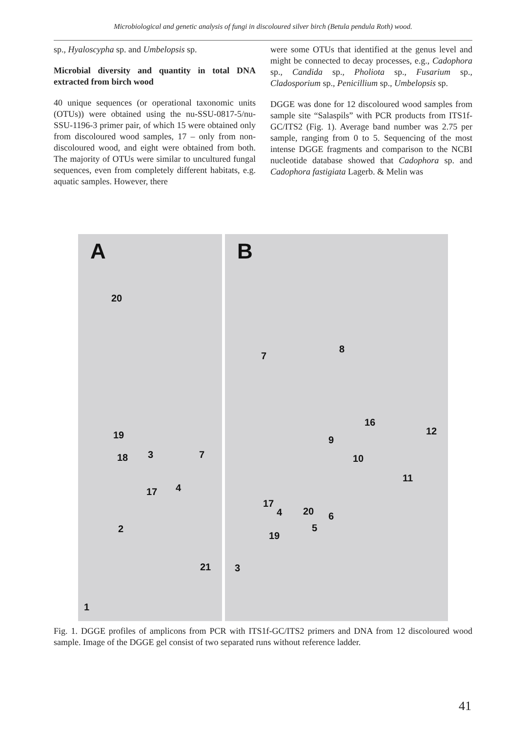Microbiological and genetic analysis of fungi in discoloured silver birch (Betula pendula Roth) wood.
sp., Hyaloscypha sp. and Umbelopsis sp.
Microbial diversity and quantity in total DNA extracted from birch wood
40 unique sequences (or operational taxonomic units (OTUs)) were obtained using the nu-SSU-0817-5/nu-SSU-1196-3 primer pair, of which 15 were obtained only from discoloured wood samples, 17 – only from non-discoloured wood, and eight were obtained from both. The majority of OTUs were similar to uncultured fungal sequences, even from completely different habitats, e.g. aquatic samples. However, there
were some OTUs that identified at the genus level and might be connected to decay processes, e.g., Cadophora sp., Candida sp., Pholiota sp., Fusarium sp., Cladosporium sp., Penicillium sp., Umbelopsis sp.
DGGE was done for 12 discoloured wood samples from sample site “Salaspils” with PCR products from ITS1f-GC/ITS2 (Fig. 1). Average band number was 2.75 per sample, ranging from 0 to 5. Sequencing of the most intense DGGE fragments and comparison to the NCBI nucleotide database showed that Cadophora sp. and Cadophora fastigiata Lagerb. & Melin was
A
20
19
18 3 7
17 4
2
21
1
B
7
8
16
12
9
10
11
17
4 20 6
5
19
3
Fig. 1. DGGE profiles of amplicons from PCR with ITS1f-GC/ITS2 primers and DNA from 12 discoloured wood sample. Image of the DGGE gel consist of two separated runs without reference ladder.
41